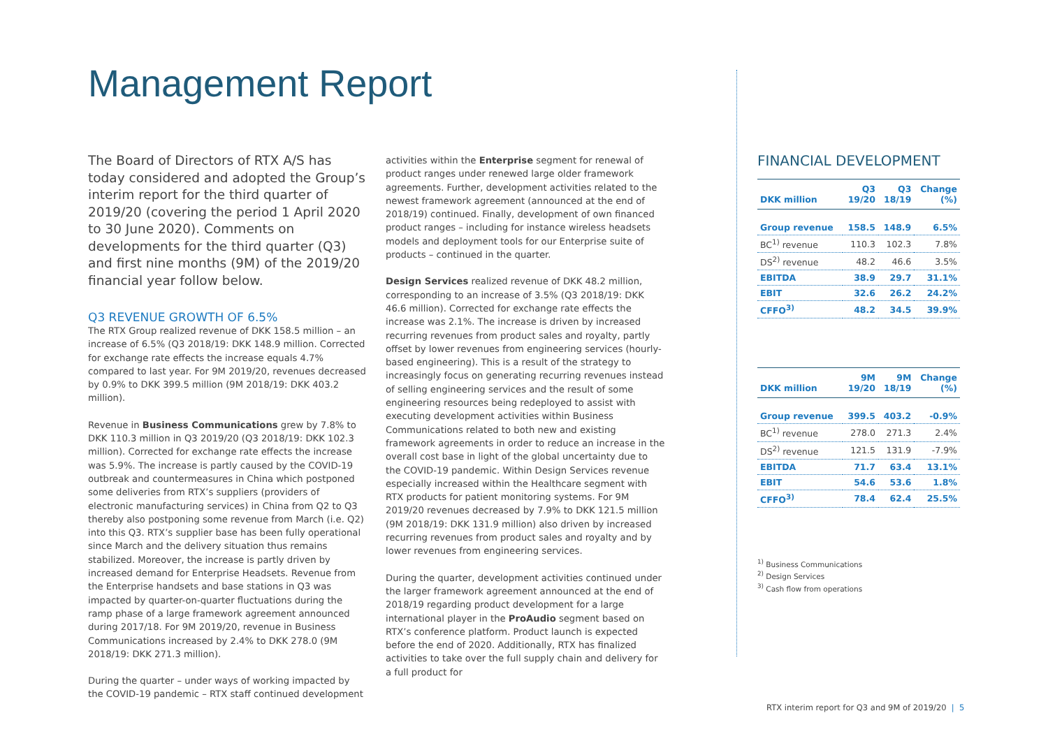Management Report
The Board of Directors of RTX A/S has today considered and adopted the Group’s interim report for the third quarter of 2019/20 (covering the period 1 April 2020 to 30 June 2020). Comments on developments for the third quarter (Q3) and first nine months (9M) of the 2019/20 financial year follow below.
Q3 REVENUE GROWTH OF 6.5%
The RTX Group realized revenue of DKK 158.5 million – an increase of 6.5% (Q3 2018/19: DKK 148.9 million. Corrected for exchange rate effects the increase equals 4.7% compared to last year. For 9M 2019/20, revenues decreased by 0.9% to DKK 399.5 million (9M 2018/19: DKK 403.2 million).
Revenue in Business Communications grew by 7.8% to DKK 110.3 million in Q3 2019/20 (Q3 2018/19: DKK 102.3 million). Corrected for exchange rate effects the increase was 5.9%. The increase is partly caused by the COVID-19 outbreak and countermeasures in China which postponed some deliveries from RTX’s suppliers (providers of electronic manufacturing services) in China from Q2 to Q3 thereby also postponing some revenue from March (i.e. Q2) into this Q3. RTX’s supplier base has been fully operational since March and the delivery situation thus remains stabilized. Moreover, the increase is partly driven by increased demand for Enterprise Headsets. Revenue from the Enterprise handsets and base stations in Q3 was impacted by quarter-on-quarter fluctuations during the ramp phase of a large framework agreement announced during 2017/18. For 9M 2019/20, revenue in Business Communications increased by 2.4% to DKK 278.0 (9M 2018/19: DKK 271.3 million).
During the quarter – under ways of working impacted by the COVID-19 pandemic – RTX staff continued development
activities within the Enterprise segment for renewal of product ranges under renewed large older framework agreements. Further, development activities related to the newest framework agreement (announced at the end of 2018/19) continued. Finally, development of own financed product ranges – including for instance wireless headsets models and deployment tools for our Enterprise suite of products – continued in the quarter.
Design Services realized revenue of DKK 48.2 million, corresponding to an increase of 3.5% (Q3 2018/19: DKK 46.6 million). Corrected for exchange rate effects the increase was 2.1%. The increase is driven by increased recurring revenues from product sales and royalty, partly offset by lower revenues from engineering services (hourly-based engineering). This is a result of the strategy to increasingly focus on generating recurring revenues instead of selling engineering services and the result of some engineering resources being redeployed to assist with executing development activities within Business Communications related to both new and existing framework agreements in order to reduce an increase in the overall cost base in light of the global uncertainty due to the COVID-19 pandemic. Within Design Services revenue especially increased within the Healthcare segment with RTX products for patient monitoring systems. For 9M 2019/20 revenues decreased by 7.9% to DKK 121.5 million (9M 2018/19: DKK 131.9 million) also driven by increased recurring revenues from product sales and royalty and by lower revenues from engineering services.
During the quarter, development activities continued under the larger framework agreement announced at the end of 2018/19 regarding product development for a large international player in the ProAudio segment based on RTX’s conference platform. Product launch is expected before the end of 2020. Additionally, RTX has finalized activities to take over the full supply chain and delivery for a full product for
FINANCIAL DEVELOPMENT
| DKK million | Q3 19/20 | Q3 18/19 | Change (%) |
| --- | --- | --- | --- |
| Group revenue | 158.5 | 148.9 | 6.5% |
| BC<sup>1)</sup> revenue | 110.3 | 102.3 | 7.8% |
| DS<sup>2)</sup> revenue | 48.2 | 46.6 | 3.5% |
| EBITDA | 38.9 | 29.7 | 31.1% |
| EBIT | 32.6 | 26.2 | 24.2% |
| CFFO<sup>3)</sup> | 48.2 | 34.5 | 39.9% |
| DKK million | 9M 19/20 | 9M 18/19 | Change (%) |
| --- | --- | --- | --- |
| Group revenue | 399.5 | 403.2 | -0.9% |
| BC<sup>1)</sup> revenue | 278.0 | 271.3 | 2.4% |
| DS<sup>2)</sup> revenue | 121.5 | 131.9 | -7.9% |
| EBITDA | 71.7 | 63.4 | 13.1% |
| EBIT | 54.6 | 53.6 | 1.8% |
| CFFO<sup>3)</sup> | 78.4 | 62.4 | 25.5% |
<sup>1)</sup> Business Communications
<sup>2)</sup> Design Services
<sup>3)</sup> Cash flow from operations
RTX interim report for Q3 and 9M of 2019/20 | 5